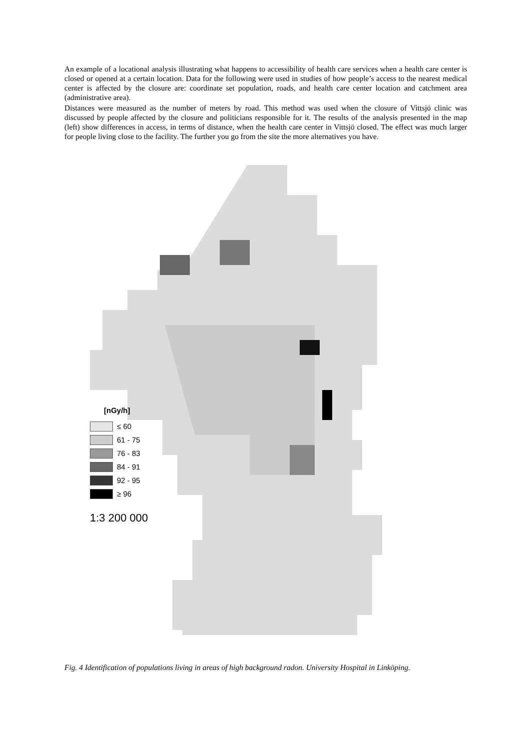An example of a locational analysis illustrating what happens to accessibility of health care services when a health care center is closed or opened at a certain location. Data for the following were used in studies of how people’s access to the nearest medical center is affected by the closure are: coordinate set population, roads, and health care center location and catchment area (administrative area).
Distances were measured as the number of meters by road. This method was used when the closure of Vittsjö clinic was discussed by people affected by the closure and politicians responsible for it. The results of the analysis presented in the map (left) show differences in access, in terms of distance, when the health care center in Vittsjö closed. The effect was much larger for people living close to the facility. The further you go from the site the more alternatives you have.
[nGy/h]
≤ 60
61 - 75
76 - 83
84 - 91
92 - 95
≥ 96
1:3 200 000
Fig. 4 Identification of populations living in areas of high background radon. University Hospital in Linköping.